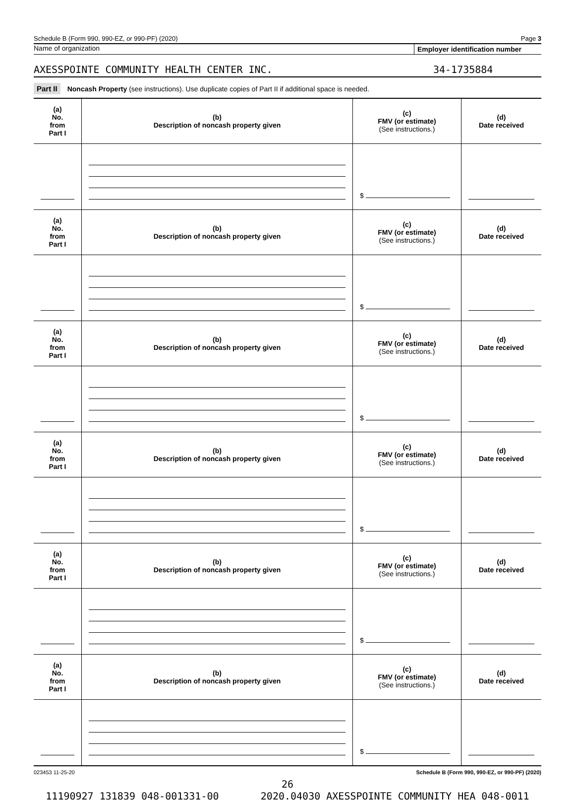Schedule B (Form 990, 990-EZ, or 990-PF) (2020) Page 3
Name of organization Employer identification number
AXESSPOINTE COMMUNITY HEALTH CENTER INC.
34-1735884
Part II Noncash Property (see instructions). Use duplicate copies of Part II if additional space is needed.
| (a) No. from Part I | (b) Description of noncash property given | (c) FMV (or estimate) (See instructions.) | (d) Date received |
| --- | --- | --- | --- |
| | | $ | |
| (a) No. from Part I | (b) Description of noncash property given | (c) FMV (or estimate) (See instructions.) | (d) Date received |
| | | $ | |
| (a) No. from Part I | (b) Description of noncash property given | (c) FMV (or estimate) (See instructions.) | (d) Date received |
| | | $ | |
| (a) No. from Part I | (b) Description of noncash property given | (c) FMV (or estimate) (See instructions.) | (d) Date received |
| | | $ | |
| (a) No. from Part I | (b) Description of noncash property given | (c) FMV (or estimate) (See instructions.) | (d) Date received |
| | | $ | |
| (a) No. from Part I | (b) Description of noncash property given | (c) FMV (or estimate) (See instructions.) | (d) Date received |
| | | $ | |
023453 11-25-20 Schedule B (Form 990, 990-EZ, or 990-PF) (2020)
26
11190927 131839 048-001331-00 2020.04030 AXESSPOINTE COMMUNITY HEA 048-0011